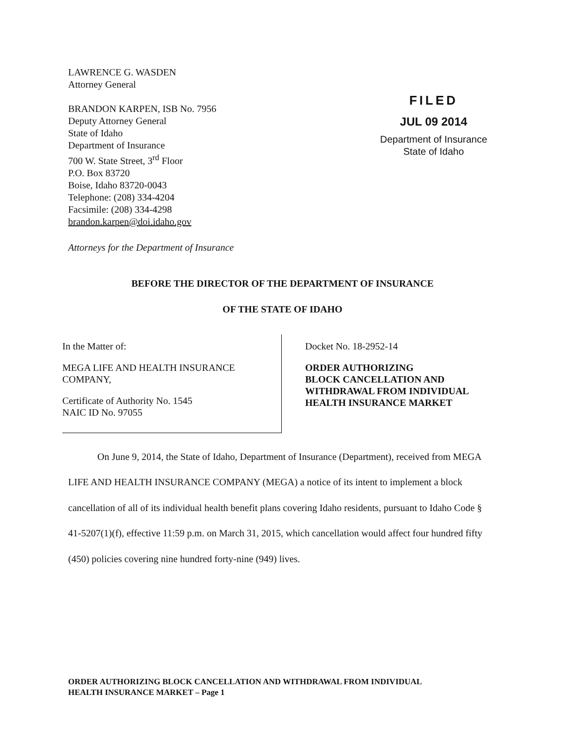LAWRENCE G. WASDEN
Attorney General
BRANDON KARPEN, ISB No. 7956
Deputy Attorney General
State of Idaho
Department of Insurance
700 W. State Street, 3<sup>rd</sup> Floor
P.O. Box 83720
Boise, Idaho 83720-0043
Telephone: (208) 334-4204
Facsimile: (208) 334-4298
brandon.karpen@doi.idaho.gov
Attorneys for the Department of Insurance
FILED
JUL 09 2014
Department of Insurance
State of Idaho
BEFORE THE DIRECTOR OF THE DEPARTMENT OF INSURANCE
OF THE STATE OF IDAHO
In the Matter of:
MEGA LIFE AND HEALTH INSURANCE
COMPANY,
Certificate of Authority No. 1545
NAIC ID No. 97055
Docket No. 18-2952-14
ORDER AUTHORIZING
BLOCK CANCELLATION AND
WITHDRAWAL FROM INDIVIDUAL
HEALTH INSURANCE MARKET
On June 9, 2014, the State of Idaho, Department of Insurance (Department), received from MEGA LIFE AND HEALTH INSURANCE COMPANY (MEGA) a notice of its intent to implement a block cancellation of all of its individual health benefit plans covering Idaho residents, pursuant to Idaho Code § 41-5207(1)(f), effective 11:59 p.m. on March 31, 2015, which cancellation would affect four hundred fifty (450) policies covering nine hundred forty-nine (949) lives.
ORDER AUTHORIZING BLOCK CANCELLATION AND WITHDRAWAL FROM INDIVIDUAL
HEALTH INSURANCE MARKET – Page 1